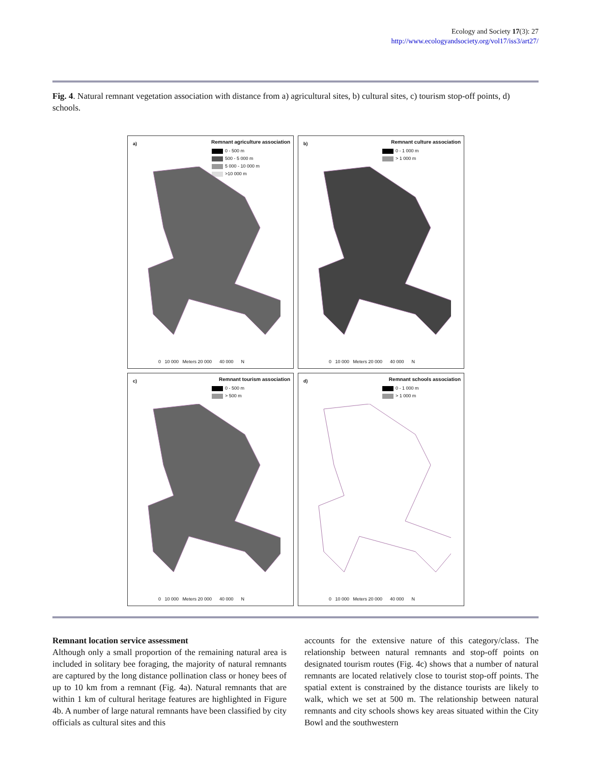Ecology and Society 17(3): 27
http://www.ecologyandsociety.org/vol17/iss3/art27/
Fig. 4. Natural remnant vegetation association with distance from a) agricultural sites, b) cultural sites, c) tourism stop-off points, d) schools.
a) Remnant agriculture association
0 - 500 m
500 - 5 000 m
5 000 - 10 000 m
>10 000 m
0 10 000 Meters 20 000 40 000 N
b) Remnant culture association
0 - 1 000 m
> 1 000 m
0 10 000 Meters 20 000 40 000 N
c) Remnant tourism association
0 - 500 m
> 500 m
0 10 000 Meters 20 000 40 000 N
d) Remnant schools association
0 - 1 000 m
> 1 000 m
0 10 000 Meters 20 000 40 000 N
Remnant location service assessment
Although only a small proportion of the remaining natural area is included in solitary bee foraging, the majority of natural remnants are captured by the long distance pollination class or honey bees of up to 10 km from a remnant (Fig. 4a). Natural remnants that are within 1 km of cultural heritage features are highlighted in Figure 4b. A number of large natural remnants have been classified by city officials as cultural sites and this
accounts for the extensive nature of this category/class. The relationship between natural remnants and stop-off points on designated tourism routes (Fig. 4c) shows that a number of natural remnants are located relatively close to tourist stop-off points. The spatial extent is constrained by the distance tourists are likely to walk, which we set at 500 m. The relationship between natural remnants and city schools shows key areas situated within the City Bowl and the southwestern